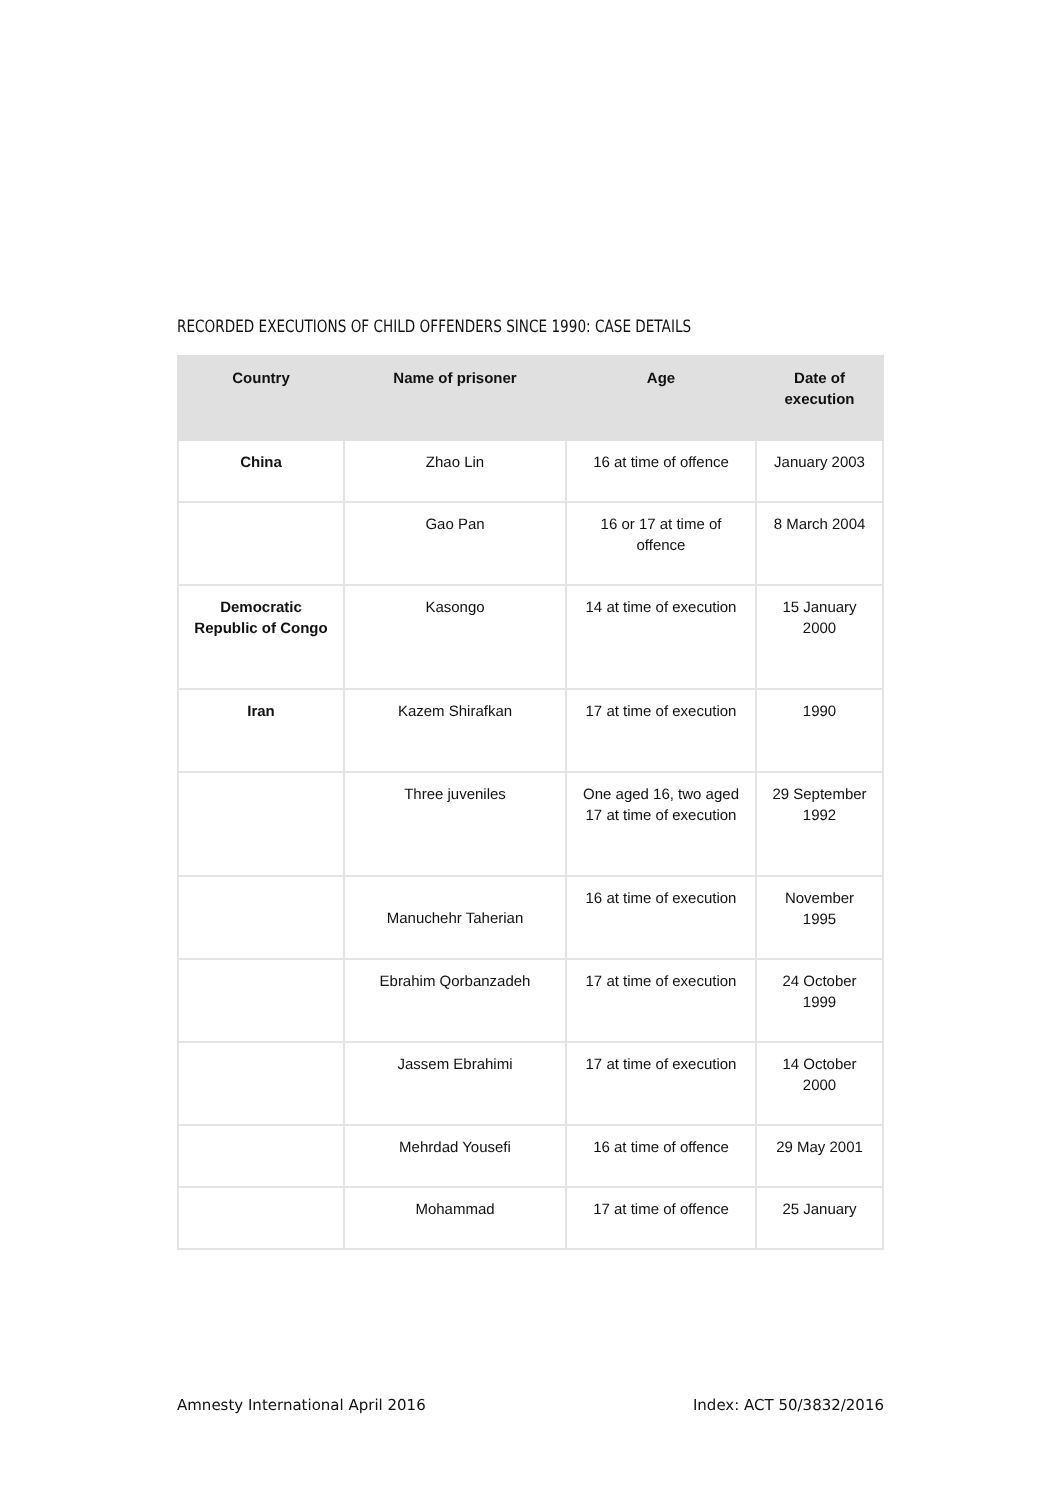RECORDED EXECUTIONS OF CHILD OFFENDERS SINCE 1990: CASE DETAILS
| Country | Name of prisoner | Age | Date of execution |
| --- | --- | --- | --- |
| China | Zhao Lin | 16 at time of offence | January 2003 |
| | Gao Pan | 16 or 17 at time of offence | 8 March 2004 |
| Democratic Republic of Congo | Kasongo | 14 at time of execution | 15 January 2000 |
| Iran | Kazem Shirafkan | 17 at time of execution | 1990 |
| | Three juveniles | One aged 16, two aged 17 at time of execution | 29 September 1992 |
| | Manuchehr Taherian | 16 at time of execution | November 1995 |
| | Ebrahim Qorbanzadeh | 17 at time of execution | 24 October 1999 |
| | Jassem Ebrahimi | 17 at time of execution | 14 October 2000 |
| | Mehrdad Yousefi | 16 at time of offence | 29 May 2001 |
| | Mohammad | 17 at time of offence | 25 January |
Amnesty International April 2016
Index: ACT 50/3832/2016